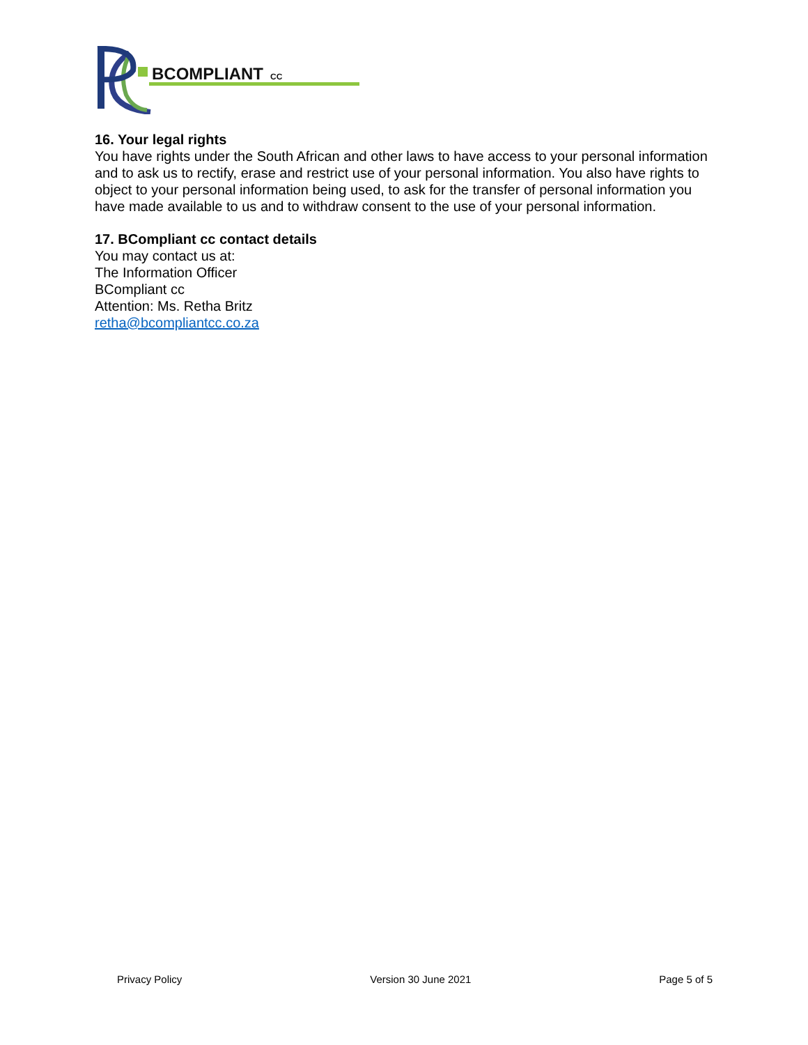BCOMPLIANT
CC
16. Your legal rights
You have rights under the South African and other laws to have access to your personal information and to ask us to rectify, erase and restrict use of your personal information. You also have rights to object to your personal information being used, to ask for the transfer of personal information you have made available to us and to withdraw consent to the use of your personal information.
17. BCompliant cc contact details
You may contact us at:
The Information Officer
BCompliant cc
Attention: Ms. Retha Britz
retha@bcompliantcc.co.za
Privacy Policy Version 30 June 2021 Page 5 of 5